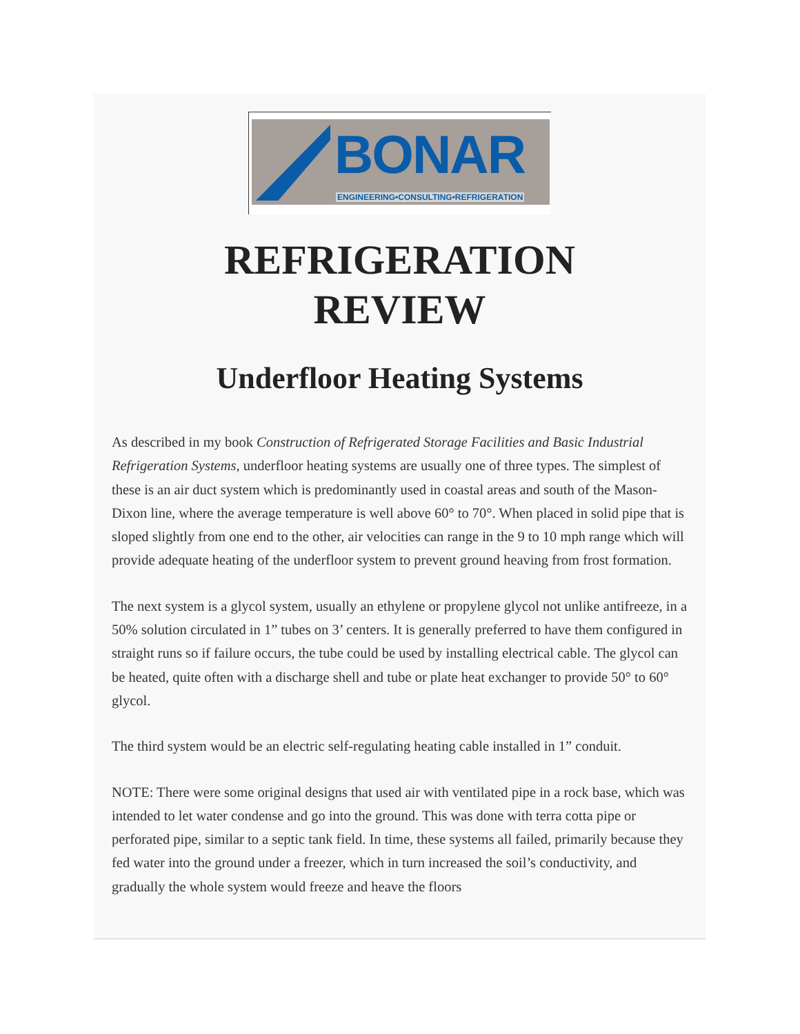BONAR
ENGINEERING•CONSULTING•REFRIGERATION
REFRIGERATION
REVIEW
Underfloor Heating Systems
As described in my book Construction of Refrigerated Storage Facilities and Basic Industrial Refrigeration Systems, underfloor heating systems are usually one of three types. The simplest of these is an air duct system which is predominantly used in coastal areas and south of the Mason-Dixon line, where the average temperature is well above 60° to 70°. When placed in solid pipe that is sloped slightly from one end to the other, air velocities can range in the 9 to 10 mph range which will provide adequate heating of the underfloor system to prevent ground heaving from frost formation.
The next system is a glycol system, usually an ethylene or propylene glycol not unlike antifreeze, in a 50% solution circulated in 1” tubes on 3’ centers. It is generally preferred to have them configured in straight runs so if failure occurs, the tube could be used by installing electrical cable. The glycol can be heated, quite often with a discharge shell and tube or plate heat exchanger to provide 50° to 60° glycol.
The third system would be an electric self-regulating heating cable installed in 1” conduit.
NOTE: There were some original designs that used air with ventilated pipe in a rock base, which was intended to let water condense and go into the ground. This was done with terra cotta pipe or perforated pipe, similar to a septic tank field. In time, these systems all failed, primarily because they fed water into the ground under a freezer, which in turn increased the soil’s conductivity, and gradually the whole system would freeze and heave the floors